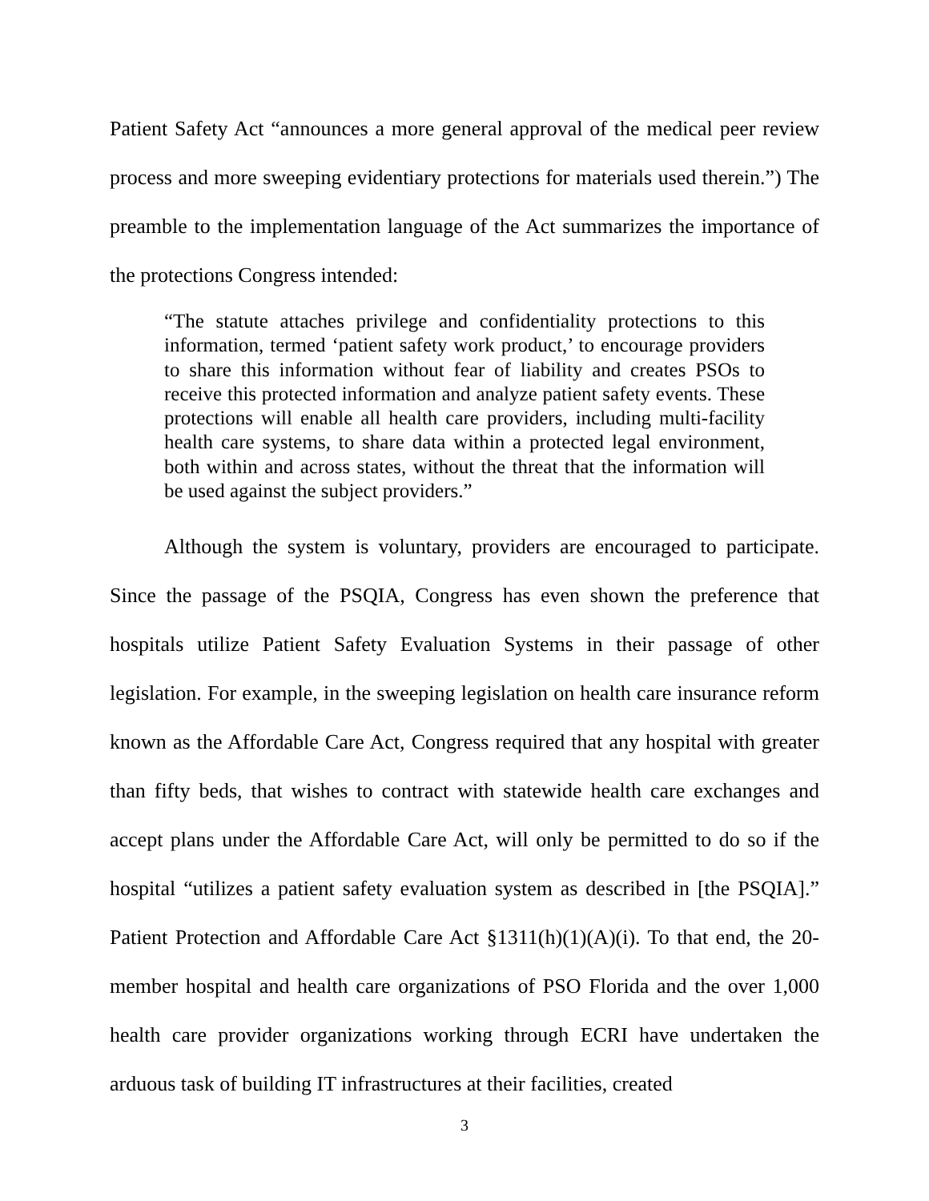Patient Safety Act “announces a more general approval of the medical peer review process and more sweeping evidentiary protections for materials used therein.”) The preamble to the implementation language of the Act summarizes the importance of the protections Congress intended:
“The statute attaches privilege and confidentiality protections to this information, termed ‘patient safety work product,’ to encourage providers to share this information without fear of liability and creates PSOs to receive this protected information and analyze patient safety events. These protections will enable all health care providers, including multi-facility health care systems, to share data within a protected legal environment, both within and across states, without the threat that the information will be used against the subject providers.”
Although the system is voluntary, providers are encouraged to participate. Since the passage of the PSQIA, Congress has even shown the preference that hospitals utilize Patient Safety Evaluation Systems in their passage of other legislation. For example, in the sweeping legislation on health care insurance reform known as the Affordable Care Act, Congress required that any hospital with greater than fifty beds, that wishes to contract with statewide health care exchanges and accept plans under the Affordable Care Act, will only be permitted to do so if the hospital “utilizes a patient safety evaluation system as described in [the PSQIA].” Patient Protection and Affordable Care Act §1311(h)(1)(A)(i). To that end, the 20-member hospital and health care organizations of PSO Florida and the over 1,000 health care provider organizations working through ECRI have undertaken the arduous task of building IT infrastructures at their facilities, created
3